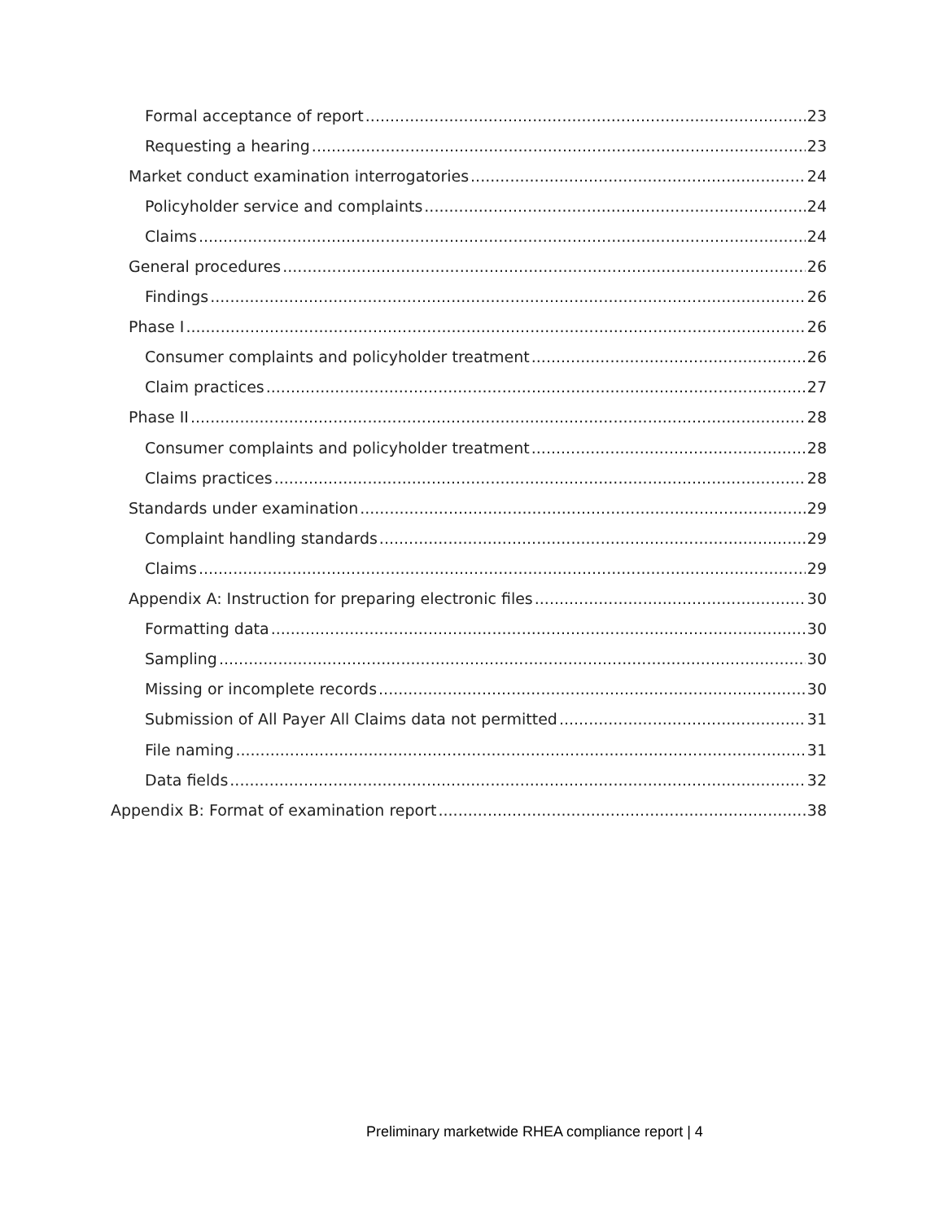Formal acceptance of report 23
Requesting a hearing 23
Market conduct examination interrogatories 24
Policyholder service and complaints 24
Claims 24
General procedures 26
Findings 26
Phase I 26
Consumer complaints and policyholder treatment 26
Claim practices 27
Phase II 28
Consumer complaints and policyholder treatment 28
Claims practices 28
Standards under examination 29
Complaint handling standards 29
Claims 29
Appendix A: Instruction for preparing electronic files 30
Formatting data 30
Sampling 30
Missing or incomplete records 30
Submission of All Payer All Claims data not permitted 31
File naming 31
Data fields 32
Appendix B: Format of examination report 38
Preliminary marketwide RHEA compliance report | 4